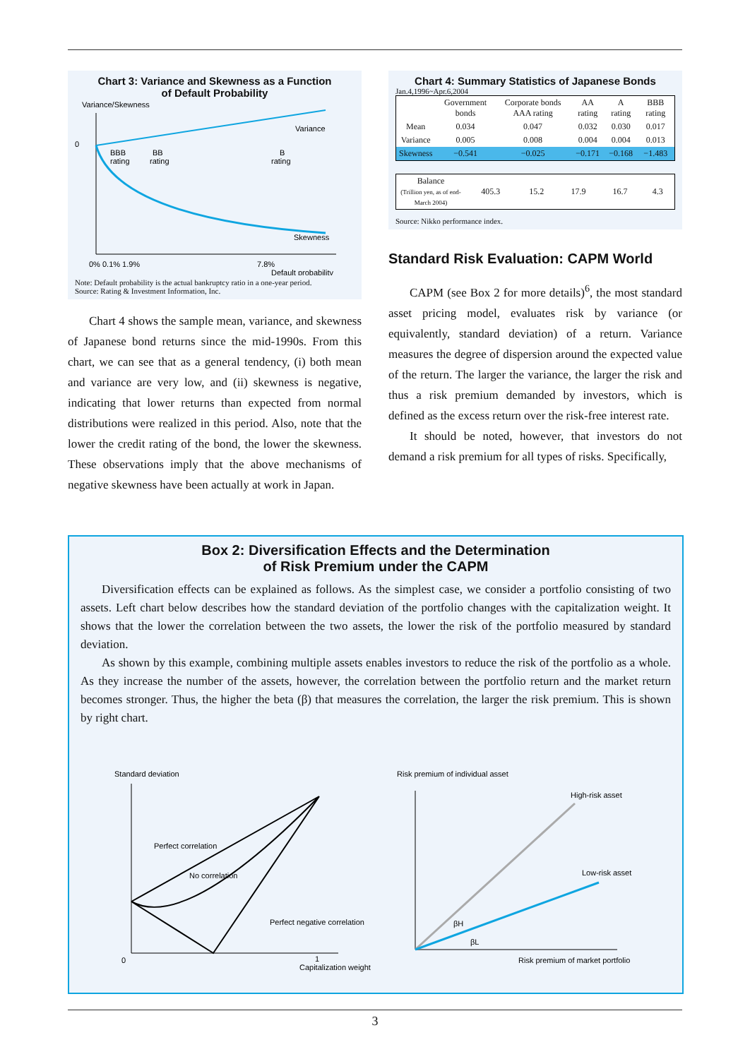Chart 3: Variance and Skewness as a Function
of Default Probability
Variance/Skewness
0
Variance
Skewness
BBB
rating
BB
rating
B
rating
0% 0.1% 1.9%
7.8%
Default probability
Note: Default probability is the actual bankruptcy ratio in a one-year period.
Source: Rating & Investment Information, Inc.
Chart 4 shows the sample mean, variance, and skewness of Japanese bond returns since the mid-1990s. From this chart, we can see that as a general tendency, (i) both mean and variance are very low, and (ii) skewness is negative, indicating that lower returns than expected from normal distributions were realized in this period. Also, note that the lower the credit rating of the bond, the lower the skewness. These observations imply that the above mechanisms of negative skewness have been actually at work in Japan.
Chart 4: Summary Statistics of Japanese Bonds
Jan.4,1996~Apr.6,2004
| | Government bonds | Corporate bonds AAA rating | AA rating | A rating | BBB rating |
| --- | --- | --- | --- | --- | --- |
| Mean | 0.034 | 0.047 | 0.032 | 0.030 | 0.017 |
| Variance | 0.005 | 0.008 | 0.004 | 0.004 | 0.013 |
| Skewness | −0.541 | −0.025 | −0.171 | −0.168 | −1.483 |
| Balance (Trillion yen, as of end-March 2004) | 405.3 | 15.2 | 17.9 | 16.7 | 4.3 |
Source: Nikko performance index.
Standard Risk Evaluation: CAPM World
CAPM (see Box 2 for more details)<sup>6</sup>, the most standard asset pricing model, evaluates risk by variance (or equivalently, standard deviation) of a return. Variance measures the degree of dispersion around the expected value of the return. The larger the variance, the larger the risk and thus a risk premium demanded by investors, which is defined as the excess return over the risk-free interest rate.
It should be noted, however, that investors do not demand a risk premium for all types of risks. Specifically,
Box 2: Diversification Effects and the Determination
of Risk Premium under the CAPM
Diversification effects can be explained as follows. As the simplest case, we consider a portfolio consisting of two assets. Left chart below describes how the standard deviation of the portfolio changes with the capitalization weight. It shows that the lower the correlation between the two assets, the lower the risk of the portfolio measured by standard deviation.
As shown by this example, combining multiple assets enables investors to reduce the risk of the portfolio as a whole. As they increase the number of the assets, however, the correlation between the portfolio return and the market return becomes stronger. Thus, the higher the beta (β) that measures the correlation, the larger the risk premium. This is shown by right chart.
Standard deviation
Perfect correlation
No correlation
Perfect negative correlation
0
1
Capitalization weight
Risk premium of individual asset
High-risk asset
Low-risk asset
βH
βL
Risk premium of market portfolio
3